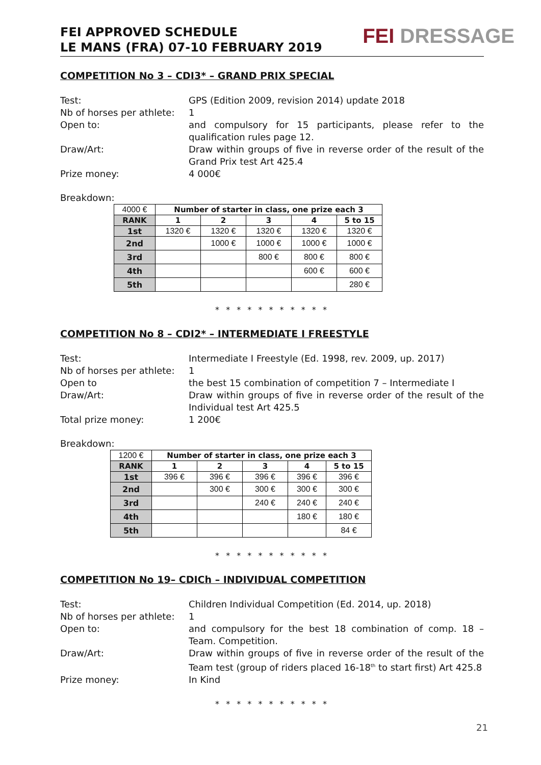FEI APPROVED SCHEDULE
LE MANS (FRA) 07-10 FEBRUARY 2019
FEI DRESSAGE
COMPETITION No 3 – CDI3* – GRAND PRIX SPECIAL
Test: GPS (Edition 2009, revision 2014) update 2018
Nb of horses per athlete:
1
Open to: and compulsory for 15 participants, please refer to the qualification rules page 12.
Draw/Art: Draw within groups of five in reverse order of the result of the Grand Prix test Art 425.4
Prize money: 4 000€
Breakdown:
| 4000 € | Number of starter in class, one prize each 3 | | | | |
| RANK | 1 | 2 | 3 | 4 | 5 to 15 |
| 1st | 1320 € | 1320 € | 1320 € | 1320 € | 1320 € |
| 2nd | | 1000 € | 1000 € | 1000 € | 1000 € |
| 3rd | | | 800 € | 800 € | 800 € |
| 4th | | | | 600 € | 600 € |
| 5th | | | | | 280 € |
* * * * * * * * * * *
COMPETITION No 8 – CDI2* – INTERMEDIATE I FREESTYLE
Test: Intermediate I Freestyle (Ed. 1998, rev. 2009, up. 2017)
Nb of horses per athlete:
1
Open to the best 15 combination of competition 7 – Intermediate I
Draw/Art: Draw within groups of five in reverse order of the result of the Individual test Art 425.5
Total prize money: 1 200€
Breakdown:
| 1200 € | Number of starter in class, one prize each 3 | | | | |
| RANK | 1 | 2 | 3 | 4 | 5 to 15 |
| 1st | 396 € | 396 € | 396 € | 396 € | 396 € |
| 2nd | | 300 € | 300 € | 300 € | 300 € |
| 3rd | | | 240 € | 240 € | 240 € |
| 4th | | | | 180 € | 180 € |
| 5th | | | | | 84 € |
* * * * * * * * * * *
COMPETITION No 19– CDICh – INDIVIDUAL COMPETITION
Test: Children Individual Competition (Ed. 2014, up. 2018)
Nb of horses per athlete:
1
Open to: and compulsory for the best 18 combination of comp. 18 – Team. Competition.
Draw/Art: Draw within groups of five in reverse order of the result of the Team test (group of riders placed 16-18<sup>th</sup> to start first) Art 425.8
Prize money: In Kind
* * * * * * * * * * *
21